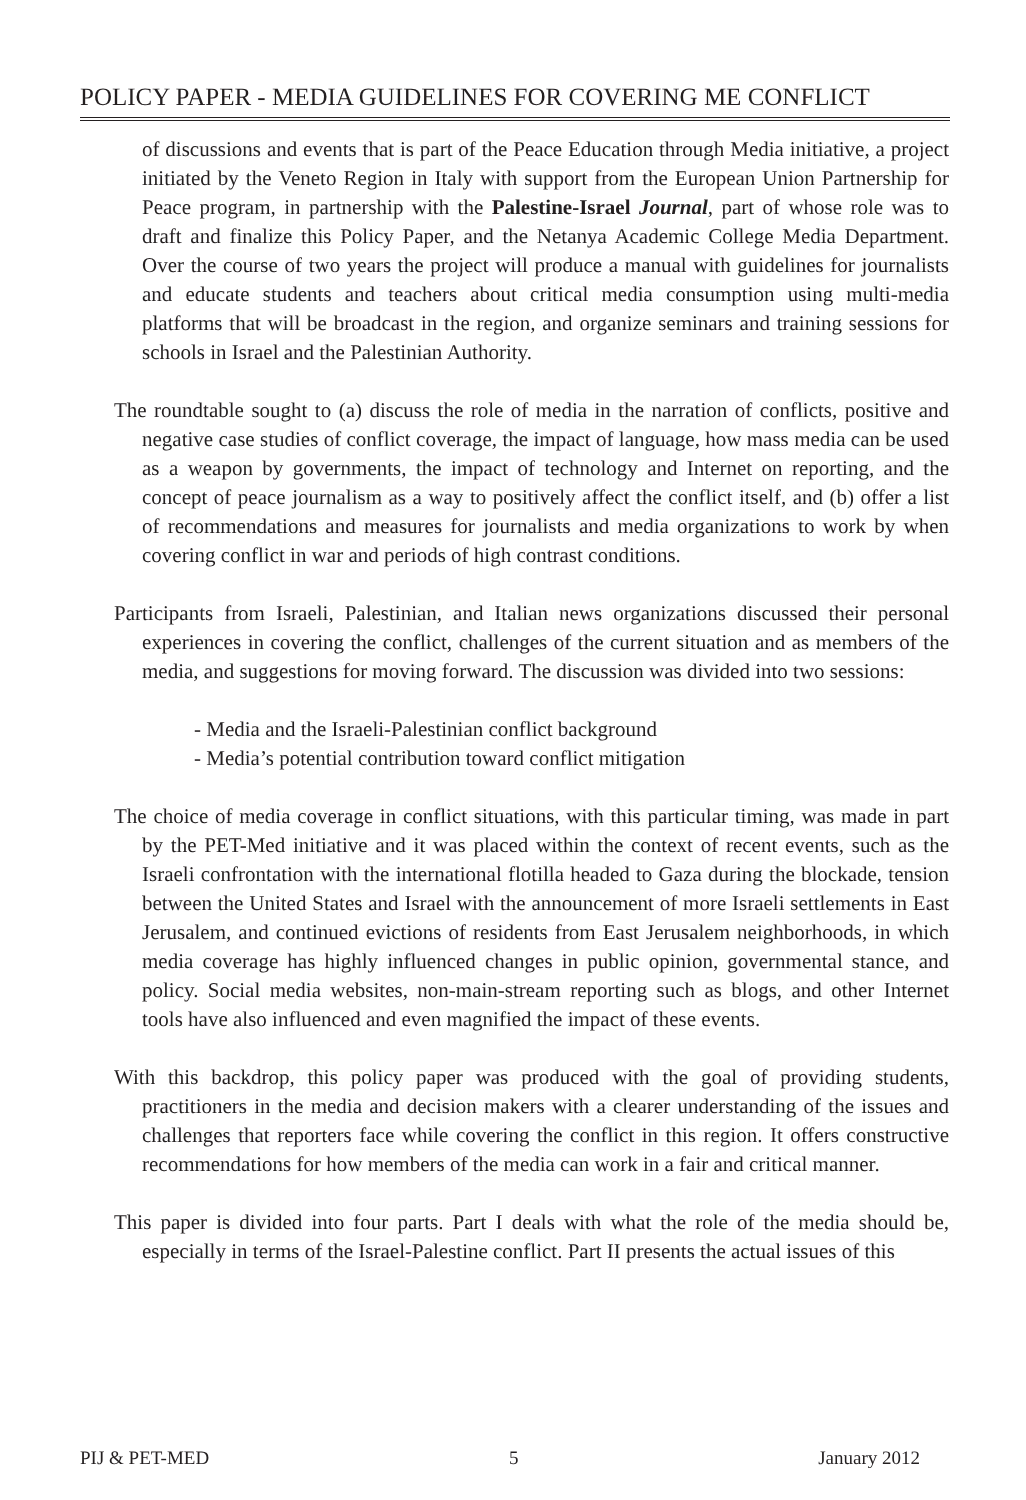POLICY PAPER - MEDIA GUIDELINES FOR COVERING ME CONFLICT
of discussions and events that is part of the Peace Education through Media initiative, a project initiated by the Veneto Region in Italy with support from the European Union Partnership for Peace program, in partnership with the Palestine-Israel Journal, part of whose role was to draft and finalize this Policy Paper, and the Netanya Academic College Media Department. Over the course of two years the project will produce a manual with guidelines for journalists and educate students and teachers about critical media consumption using multi-media platforms that will be broadcast in the region, and organize seminars and training sessions for schools in Israel and the Palestinian Authority.
The roundtable sought to (a) discuss the role of media in the narration of conflicts, positive and negative case studies of conflict coverage, the impact of language, how mass media can be used as a weapon by governments, the impact of technology and Internet on reporting, and the concept of peace journalism as a way to positively affect the conflict itself, and (b) offer a list of recommendations and measures for journalists and media organizations to work by when covering conflict in war and periods of high contrast conditions.
Participants from Israeli, Palestinian, and Italian news organizations discussed their personal experiences in covering the conflict, challenges of the current situation and as members of the media, and suggestions for moving forward. The discussion was divided into two sessions:
- Media and the Israeli-Palestinian conflict background
- Media’s potential contribution toward conflict mitigation
The choice of media coverage in conflict situations, with this particular timing, was made in part by the PET-Med initiative and it was placed within the context of recent events, such as the Israeli confrontation with the international flotilla headed to Gaza during the blockade, tension between the United States and Israel with the announcement of more Israeli settlements in East Jerusalem, and continued evictions of residents from East Jerusalem neighborhoods, in which media coverage has highly influenced changes in public opinion, governmental stance, and policy. Social media websites, non-main-stream reporting such as blogs, and other Internet tools have also influenced and even magnified the impact of these events.
With this backdrop, this policy paper was produced with the goal of providing students, practitioners in the media and decision makers with a clearer understanding of the issues and challenges that reporters face while covering the conflict in this region. It offers constructive recommendations for how members of the media can work in a fair and critical manner.
This paper is divided into four parts. Part I deals with what the role of the media should be, especially in terms of the Israel-Palestine conflict. Part II presents the actual issues of this
PIJ & PET-MED 5 January 2012